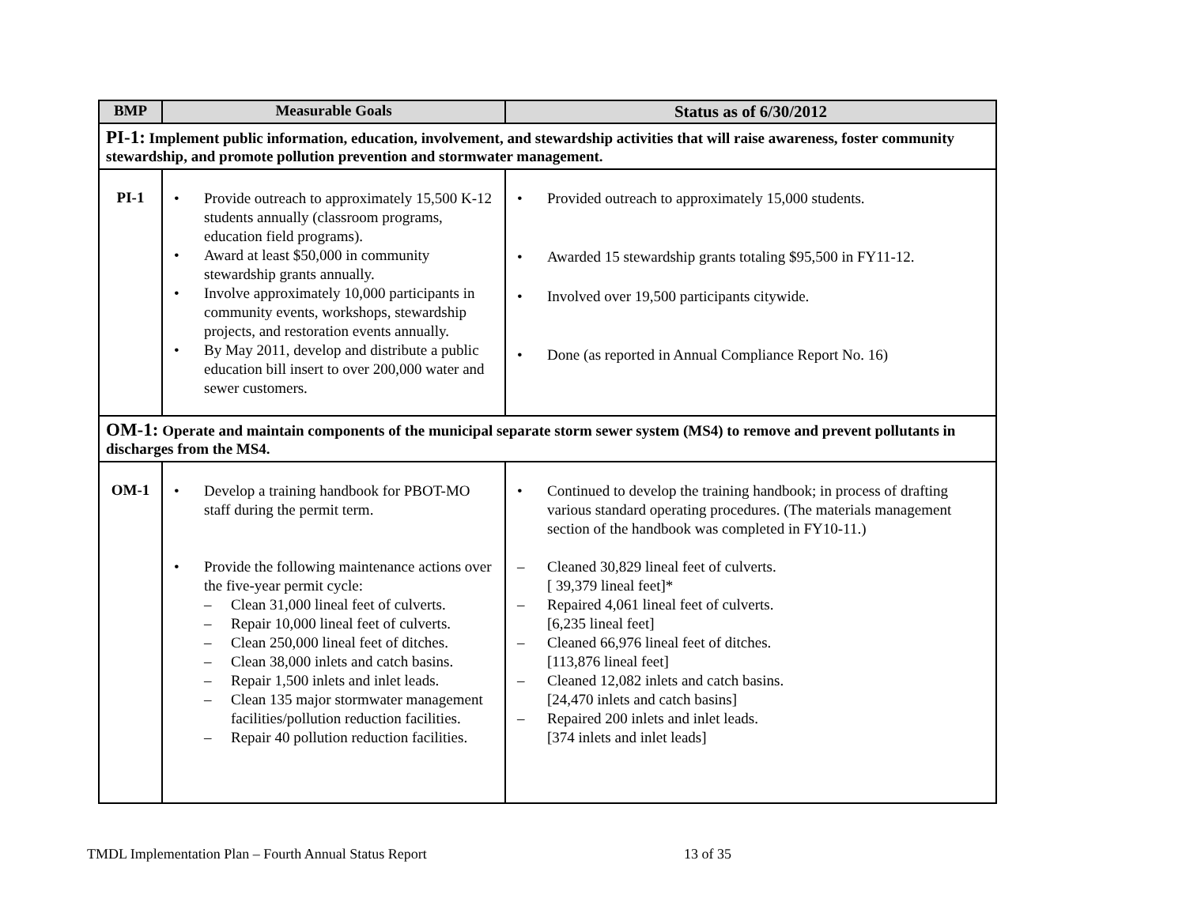| BMP | Measurable Goals | Status as of 6/30/2012 |
| --- | --- | --- |
| PI-1: Implement public information, education, involvement, and stewardship activities that will raise awareness, foster community stewardship, and promote pollution prevention and stormwater management. | | |
| PI-1 | • Provide outreach to approximately 15,500 K-12 students annually (classroom programs, education field programs). • Award at least $50,000 in community stewardship grants annually. • Involve approximately 10,000 participants in community events, workshops, stewardship projects, and restoration events annually. • By May 2011, develop and distribute a public education bill insert to over 200,000 water and sewer customers. | • Provided outreach to approximately 15,000 students. • Awarded 15 stewardship grants totaling $95,500 in FY11-12. • Involved over 19,500 participants citywide. • Done (as reported in Annual Compliance Report No. 16) |
| OM-1: Operate and maintain components of the municipal separate storm sewer system (MS4) to remove and prevent pollutants in discharges from the MS4. | | |
| OM-1 | • Develop a training handbook for PBOT-MO staff during the permit term. • Provide the following maintenance actions over the five-year permit cycle: – Clean 31,000 lineal feet of culverts. – Repair 10,000 lineal feet of culverts. – Clean 250,000 lineal feet of ditches. – Clean 38,000 inlets and catch basins. – Repair 1,500 inlets and inlet leads. – Clean 135 major stormwater management facilities/pollution reduction facilities. – Repair 40 pollution reduction facilities. | • Continued to develop the training handbook; in process of drafting various standard operating procedures. (The materials management section of the handbook was completed in FY10-11.) – Cleaned 30,829 lineal feet of culverts. [ 39,379 lineal feet]* – Repaired 4,061 lineal feet of culverts. [6,235 lineal feet] – Cleaned 66,976 lineal feet of ditches. [113,876 lineal feet] – Cleaned 12,082 inlets and catch basins. [24,470 inlets and catch basins] – Repaired 200 inlets and inlet leads. [374 inlets and inlet leads] |
TMDL Implementation Plan – Fourth Annual Status Report
13 of 35